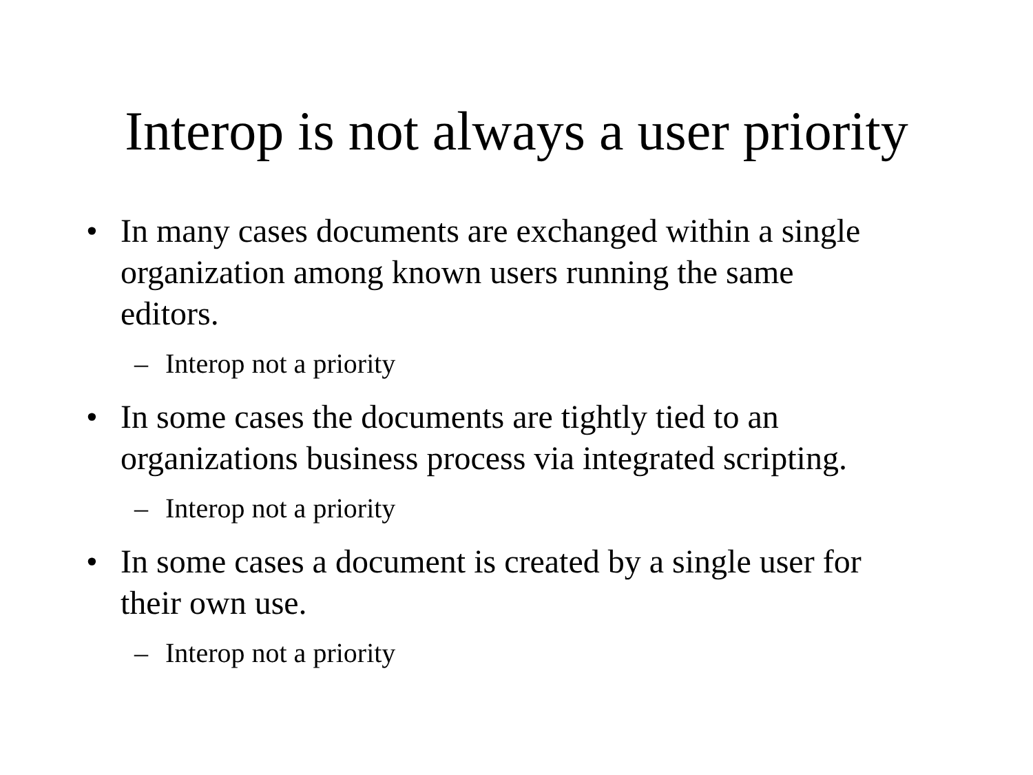Interop is not always a user priority
• In many cases documents are exchanged within a single organization among known users running the same editors.
– Interop not a priority
• In some cases the documents are tightly tied to an organizations business process via integrated scripting.
– Interop not a priority
• In some cases a document is created by a single user for their own use.
– Interop not a priority